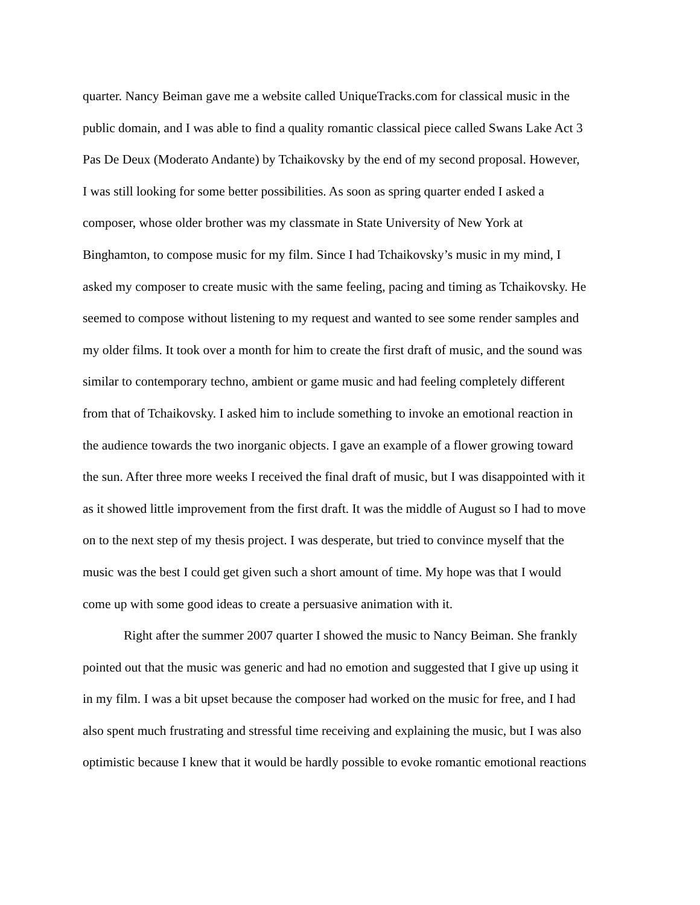quarter. Nancy Beiman gave me a website called UniqueTracks.com for classical music in the
public domain, and I was able to find a quality romantic classical piece called Swans Lake Act 3
Pas De Deux (Moderato Andante) by Tchaikovsky by the end of my second proposal. However,
I was still looking for some better possibilities. As soon as spring quarter ended I asked a
composer, whose older brother was my classmate in State University of New York at
Binghamton, to compose music for my film. Since I had Tchaikovsky’s music in my mind, I
asked my composer to create music with the same feeling, pacing and timing as Tchaikovsky. He
seemed to compose without listening to my request and wanted to see some render samples and
my older films. It took over a month for him to create the first draft of music, and the sound was
similar to contemporary techno, ambient or game music and had feeling completely different
from that of Tchaikovsky. I asked him to include something to invoke an emotional reaction in
the audience towards the two inorganic objects. I gave an example of a flower growing toward
the sun. After three more weeks I received the final draft of music, but I was disappointed with it
as it showed little improvement from the first draft. It was the middle of August so I had to move
on to the next step of my thesis project. I was desperate, but tried to convince myself that the
music was the best I could get given such a short amount of time. My hope was that I would
come up with some good ideas to create a persuasive animation with it.
Right after the summer 2007 quarter I showed the music to Nancy Beiman. She frankly
pointed out that the music was generic and had no emotion and suggested that I give up using it
in my film. I was a bit upset because the composer had worked on the music for free, and I had
also spent much frustrating and stressful time receiving and explaining the music, but I was also
optimistic because I knew that it would be hardly possible to evoke romantic emotional reactions